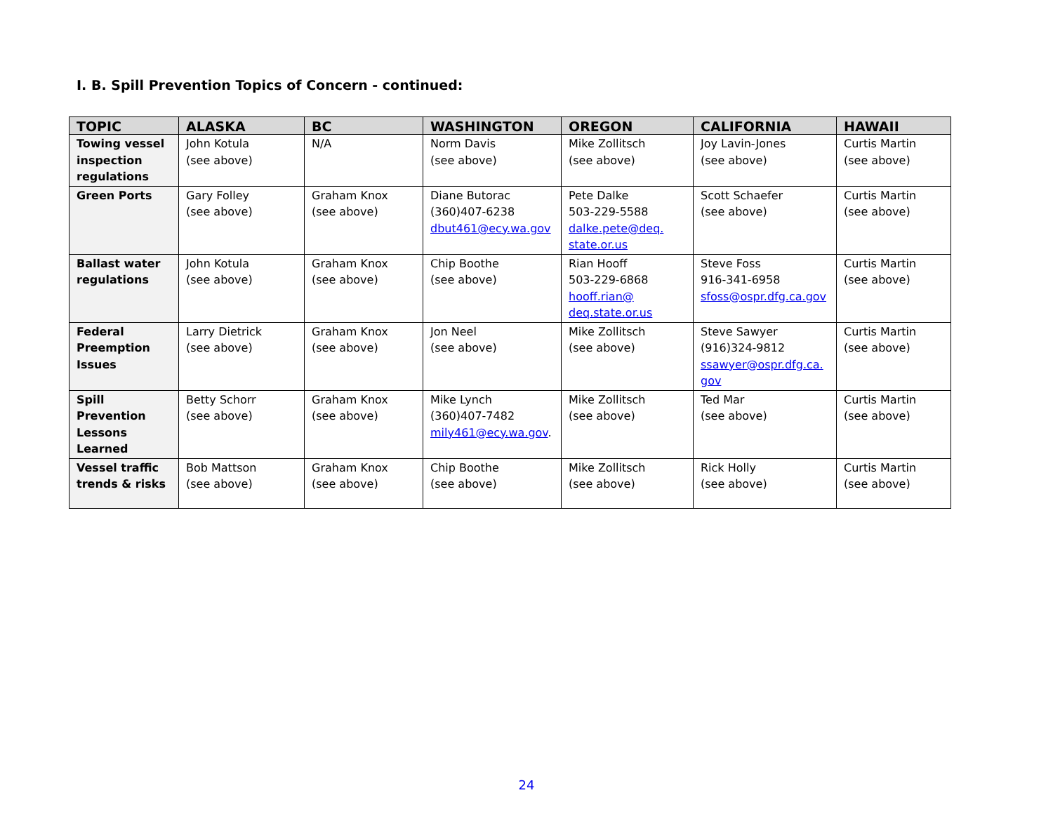I. B. Spill Prevention Topics of Concern - continued:
| TOPIC | ALASKA | BC | WASHINGTON | OREGON | CALIFORNIA | HAWAII |
| --- | --- | --- | --- | --- | --- | --- |
| Towing vessel inspection regulations | John Kotula (see above) | N/A | Norm Davis (see above) | Mike Zollitsch (see above) | Joy Lavin-Jones (see above) | Curtis Martin (see above) |
| Green Ports | Gary Folley (see above) | Graham Knox (see above) | Diane Butorac (360)407-6238 dbut461@ecy.wa.gov | Pete Dalke 503-229-5588 dalke.pete@deq. state.or.us | Scott Schaefer (see above) | Curtis Martin (see above) |
| Ballast water regulations | John Kotula (see above) | Graham Knox (see above) | Chip Boothe (see above) | Rian Hooff 503-229-6868 hooff.rian@ deq.state.or.us | Steve Foss 916-341-6958 sfoss@ospr.dfg.ca.gov | Curtis Martin (see above) |
| Federal Preemption Issues | Larry Dietrick (see above) | Graham Knox (see above) | Jon Neel (see above) | Mike Zollitsch (see above) | Steve Sawyer (916)324-9812 ssawyer@ospr.dfg.ca. gov | Curtis Martin (see above) |
| Spill Prevention Lessons Learned | Betty Schorr (see above) | Graham Knox (see above) | Mike Lynch (360)407-7482 mily461@ecy.wa.gov . | Mike Zollitsch (see above) | Ted Mar (see above) | Curtis Martin (see above) |
| Vessel traffic trends & risks | Bob Mattson (see above) | Graham Knox (see above) | Chip Boothe (see above) | Mike Zollitsch (see above) | Rick Holly (see above) | Curtis Martin (see above) |
24